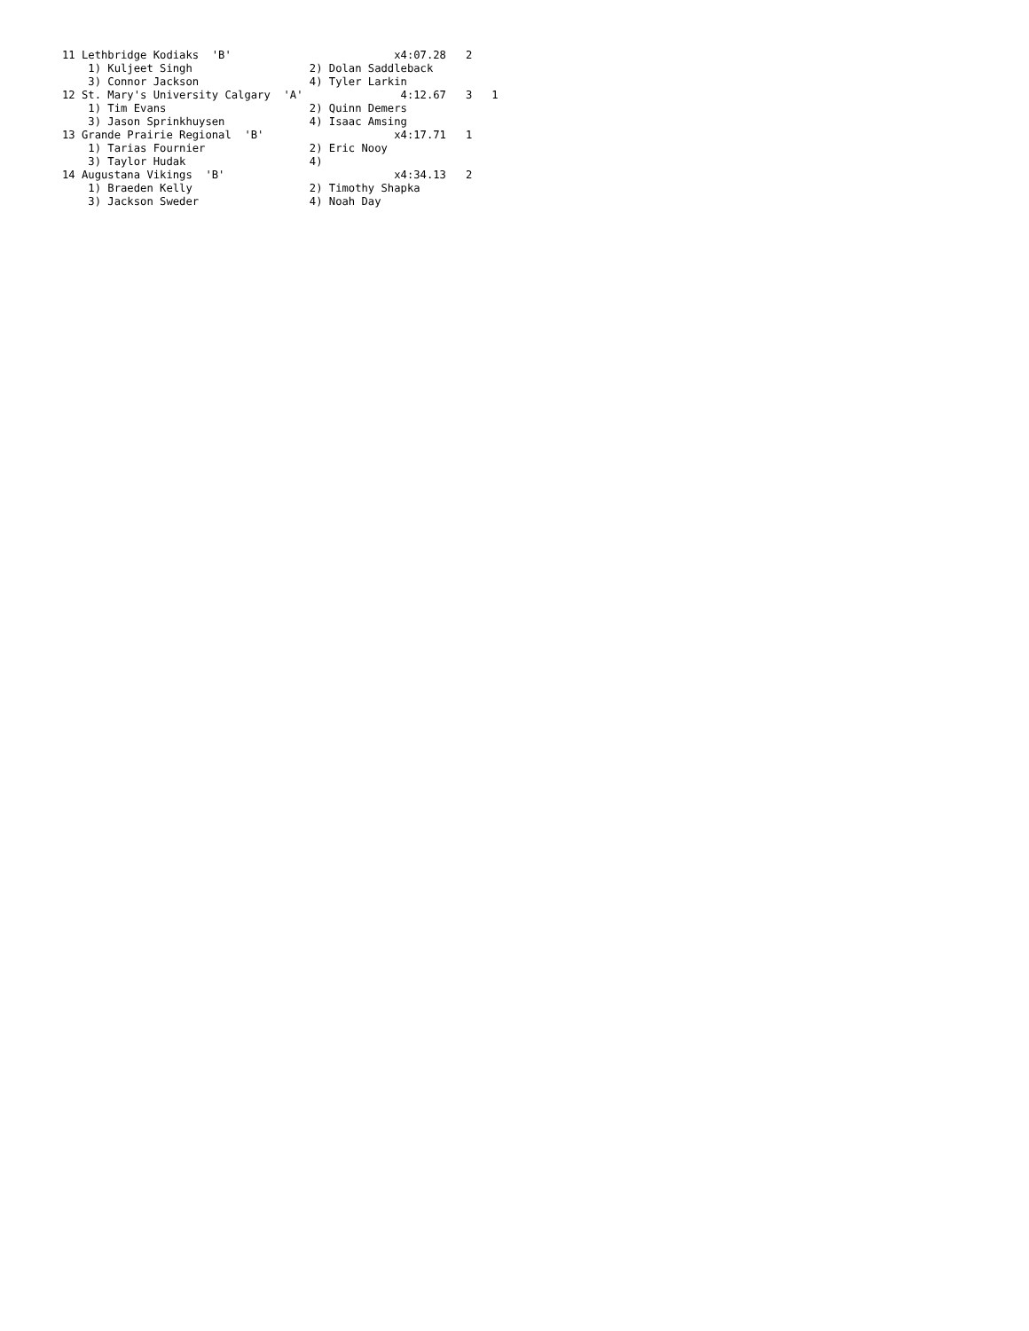11 Lethbridge Kodiaks  'B'                         x4:07.28   2
    1) Kuljeet Singh                  2) Dolan Saddleback
    3) Connor Jackson                 4) Tyler Larkin
12 St. Mary's University Calgary  'A'               4:12.67   3   1
    1) Tim Evans                      2) Quinn Demers
    3) Jason Sprinkhuysen             4) Isaac Amsing
13 Grande Prairie Regional  'B'                    x4:17.71   1
    1) Tarias Fournier                2) Eric Nooy
    3) Taylor Hudak                   4)
14 Augustana Vikings  'B'                          x4:34.13   2
    1) Braeden Kelly                  2) Timothy Shapka
    3) Jackson Sweder                 4) Noah Day